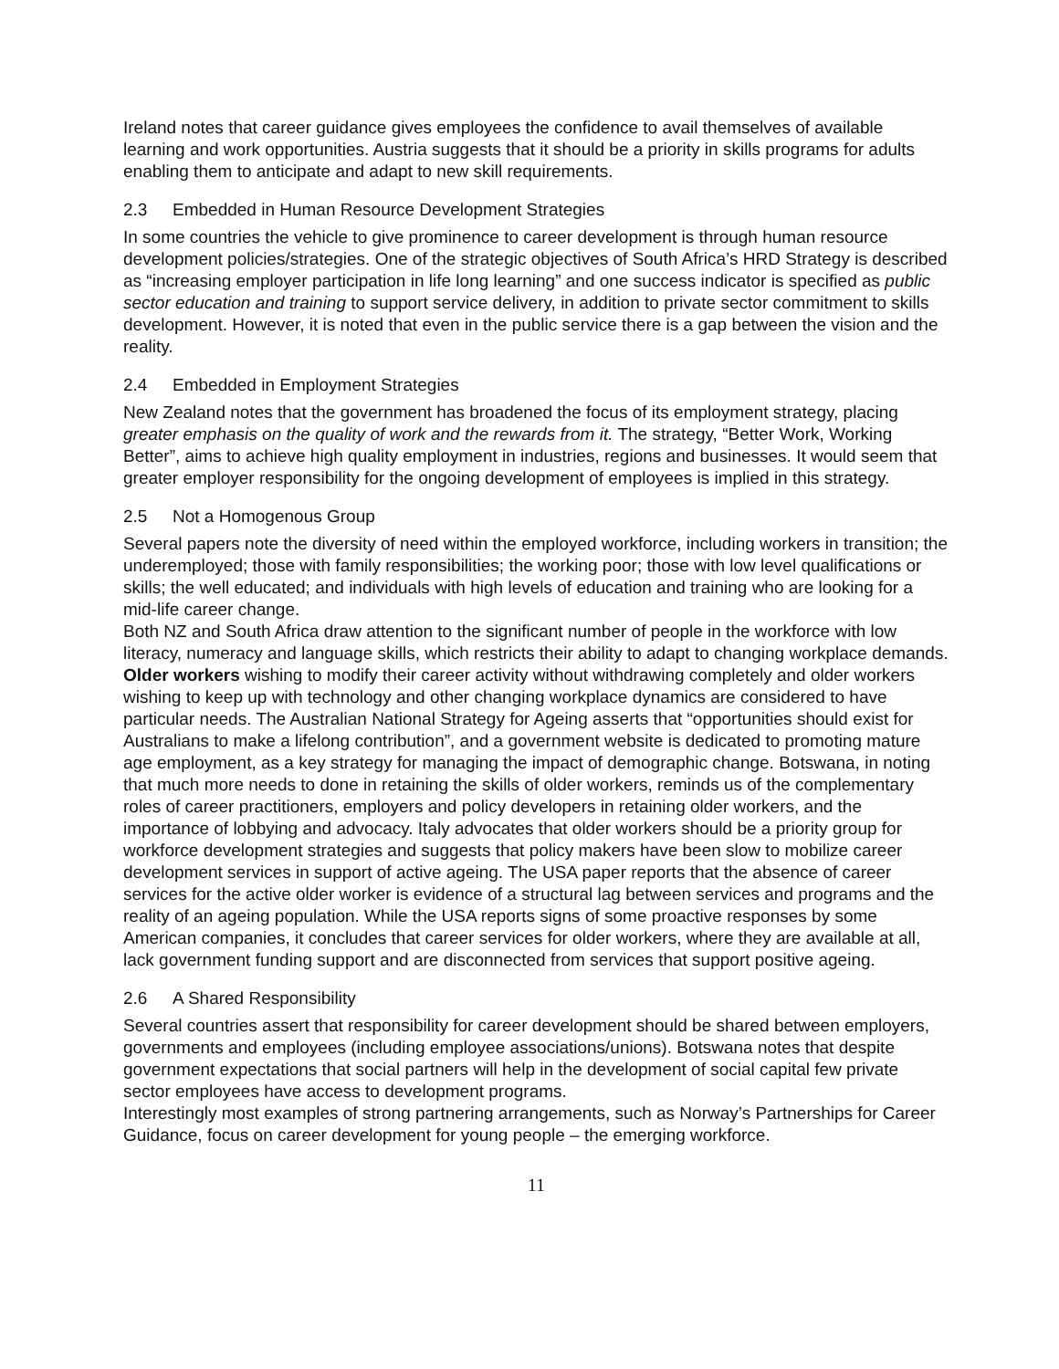Ireland notes that career guidance gives employees the confidence to avail themselves of available learning and work opportunities. Austria suggests that it should be a priority in skills programs for adults enabling them to anticipate and adapt to new skill requirements.
2.3 Embedded in Human Resource Development Strategies
In some countries the vehicle to give prominence to career development is through human resource development policies/strategies. One of the strategic objectives of South Africa’s HRD Strategy is described as “increasing employer participation in life long learning” and one success indicator is specified as public sector education and training to support service delivery, in addition to private sector commitment to skills development. However, it is noted that even in the public service there is a gap between the vision and the reality.
2.4 Embedded in Employment Strategies
New Zealand notes that the government has broadened the focus of its employment strategy, placing greater emphasis on the quality of work and the rewards from it. The strategy, “Better Work, Working Better”, aims to achieve high quality employment in industries, regions and businesses. It would seem that greater employer responsibility for the ongoing development of employees is implied in this strategy.
2.5 Not a Homogenous Group
Several papers note the diversity of need within the employed workforce, including workers in transition; the underemployed; those with family responsibilities; the working poor; those with low level qualifications or skills; the well educated; and individuals with high levels of education and training who are looking for a mid-life career change.
Both NZ and South Africa draw attention to the significant number of people in the workforce with low literacy, numeracy and language skills, which restricts their ability to adapt to changing workplace demands.
Older workers wishing to modify their career activity without withdrawing completely and older workers wishing to keep up with technology and other changing workplace dynamics are considered to have particular needs. The Australian National Strategy for Ageing asserts that “opportunities should exist for Australians to make a lifelong contribution”, and a government website is dedicated to promoting mature age employment, as a key strategy for managing the impact of demographic change. Botswana, in noting that much more needs to done in retaining the skills of older workers, reminds us of the complementary roles of career practitioners, employers and policy developers in retaining older workers, and the importance of lobbying and advocacy. Italy advocates that older workers should be a priority group for workforce development strategies and suggests that policy makers have been slow to mobilize career development services in support of active ageing. The USA paper reports that the absence of career services for the active older worker is evidence of a structural lag between services and programs and the reality of an ageing population. While the USA reports signs of some proactive responses by some American companies, it concludes that career services for older workers, where they are available at all, lack government funding support and are disconnected from services that support positive ageing.
2.6 A Shared Responsibility
Several countries assert that responsibility for career development should be shared between employers, governments and employees (including employee associations/unions). Botswana notes that despite government expectations that social partners will help in the development of social capital few private sector employees have access to development programs.
Interestingly most examples of strong partnering arrangements, such as Norway’s Partnerships for Career Guidance, focus on career development for young people – the emerging workforce.
11